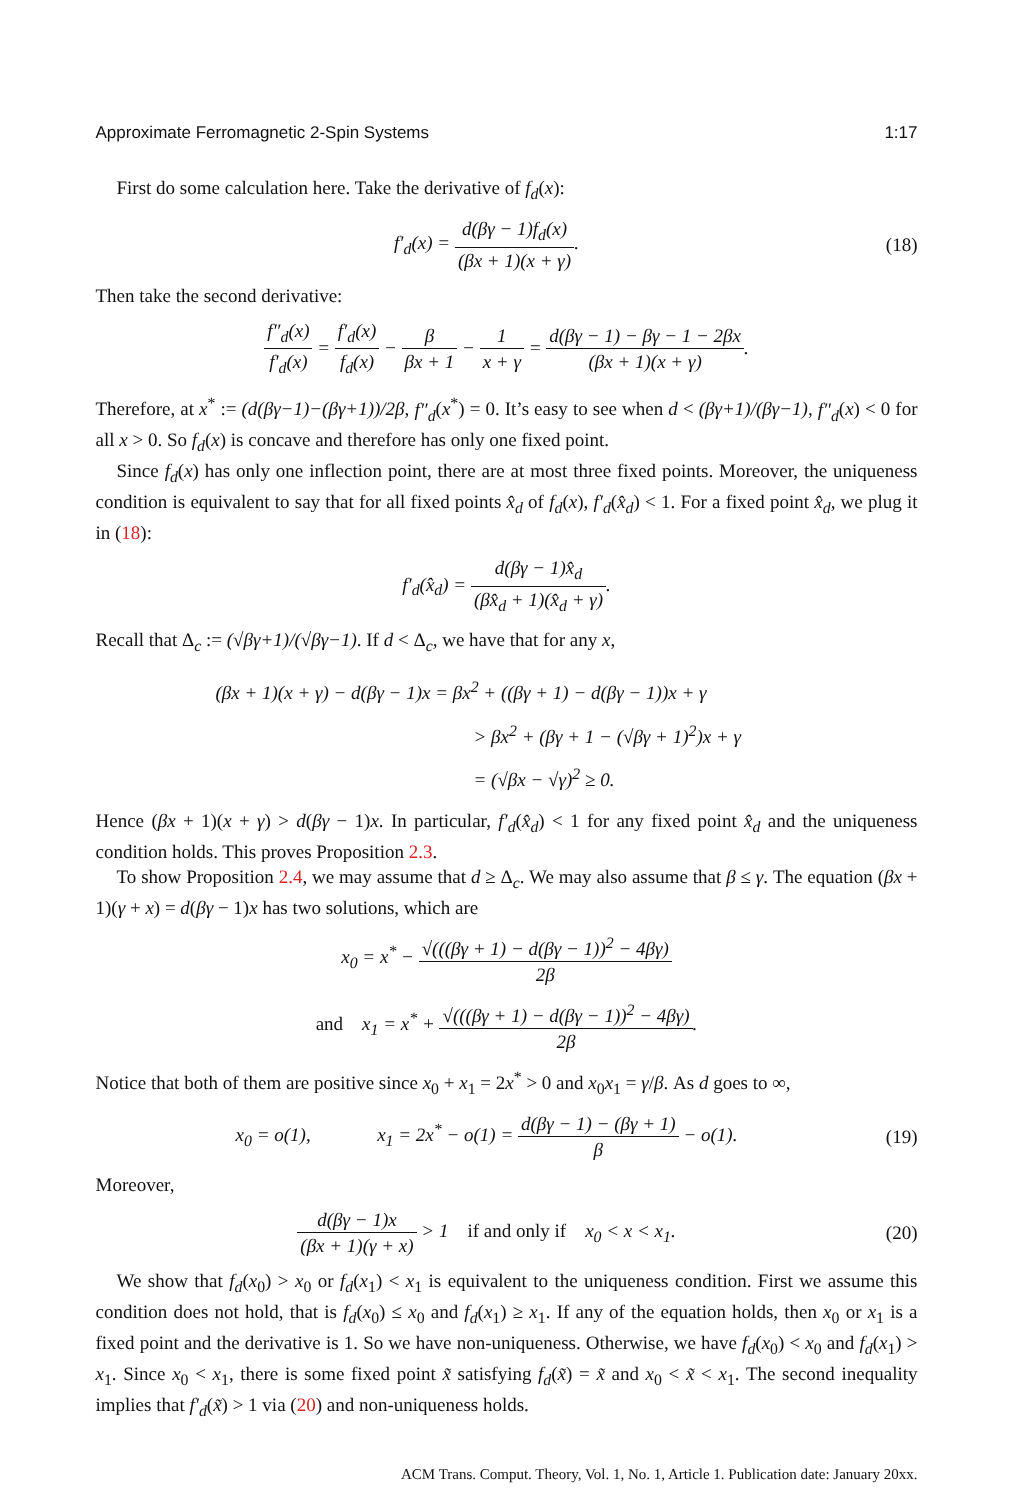Approximate Ferromagnetic 2-Spin Systems 1:17
First do some calculation here. Take the derivative of f<sub>d</sub>(x):
f′<sub>d</sub>(x) = d(βγ − 1)f<sub>d</sub>(x) (βx + 1)(x + γ).
(18)
Then take the second derivative:
f″<sub>d</sub>(x) f′<sub>d</sub>(x) = f′<sub>d</sub>(x) f<sub>d</sub>(x) − β βx + 1 − 1 x + γ = d(βγ − 1) − βγ − 1 − 2βx (βx + 1)(x + γ).
Therefore, at x<sup>*</sup> := (d(βγ−1)−(βγ+1))/2β, f″<sub>d</sub>(x<sup>*</sup>) = 0. It’s easy to see when d < (βγ+1)/(βγ−1), f″<sub>d</sub>(x) < 0 for all x > 0. So f<sub>d</sub>(x) is concave and therefore has only one fixed point.
Since f<sub>d</sub>(x) has only one inflection point, there are at most three fixed points. Moreover, the uniqueness condition is equivalent to say that for all fixed points x̂<sub>d</sub> of f<sub>d</sub>(x), f′<sub>d</sub>(x̂<sub>d</sub>) < 1. For a fixed point x̂<sub>d</sub>, we plug it in (18):
f′<sub>d</sub>(x̂<sub>d</sub>) = d(βγ − 1)x̂<sub>d</sub> (βx̂<sub>d</sub> + 1)(x̂<sub>d</sub> + γ).
Recall that Δ<sub>c</sub> := (√βγ+1)/(√βγ−1). If d < Δ<sub>c</sub>, we have that for any x,
(βx + 1)(x + γ) − d(βγ − 1)x = βx<sup>2</sup> + ((βγ + 1) − d(βγ − 1))x + γ
> βx<sup>2</sup> + (βγ + 1 − (√βγ + 1)<sup>2</sup>)x + γ
= (√βx − √γ)<sup>2</sup> ≥ 0.
Hence (βx + 1)(x + γ) > d(βγ − 1)x. In particular, f′<sub>d</sub>(x̂<sub>d</sub>) < 1 for any fixed point x̂<sub>d</sub> and the uniqueness condition holds. This proves Proposition 2.3.
To show Proposition 2.4, we may assume that d ≥ Δ<sub>c</sub>. We may also assume that β ≤ γ. The equation (βx + 1)(γ + x) = d(βγ − 1)x has two solutions, which are
x<sub>0</sub> = x<sup>*</sup> − √(((βγ + 1) − d(βγ − 1))<sup>2</sup> − 4βγ) 2β
and x<sub>1</sub> = x<sup>*</sup> + √(((βγ + 1) − d(βγ − 1))<sup>2</sup> − 4βγ) 2β.
Notice that both of them are positive since x<sub>0</sub> + x<sub>1</sub> = 2x<sup>*</sup> > 0 and x<sub>0</sub>x<sub>1</sub> = γ/β. As d goes to ∞,
x<sub>0</sub> = o(1), x<sub>1</sub> = 2x<sup>*</sup> − o(1) = d(βγ − 1) − (βγ + 1) β − o(1).
(19)
Moreover,
d(βγ − 1)x (βx + 1)(γ + x) > 1 if and only if x<sub>0</sub> < x < x<sub>1</sub>.
(20)
We show that f<sub>d</sub>(x<sub>0</sub>) > x<sub>0</sub> or f<sub>d</sub>(x<sub>1</sub>) < x<sub>1</sub> is equivalent to the uniqueness condition. First we assume this condition does not hold, that is f<sub>d</sub>(x<sub>0</sub>) ≤ x<sub>0</sub> and f<sub>d</sub>(x<sub>1</sub>) ≥ x<sub>1</sub>. If any of the equation holds, then x<sub>0</sub> or x<sub>1</sub> is a fixed point and the derivative is 1. So we have non-uniqueness. Otherwise, we have f<sub>d</sub>(x<sub>0</sub>) < x<sub>0</sub> and f<sub>d</sub>(x<sub>1</sub>) > x<sub>1</sub>. Since x<sub>0</sub> < x<sub>1</sub>, there is some fixed point x̃ satisfying f<sub>d</sub>(x̃) = x̃ and x<sub>0</sub> < x̃ < x<sub>1</sub>. The second inequality implies that f′<sub>d</sub>(x̃) > 1 via (20) and non-uniqueness holds.
ACM Trans. Comput. Theory, Vol. 1, No. 1, Article 1. Publication date: January 20xx.